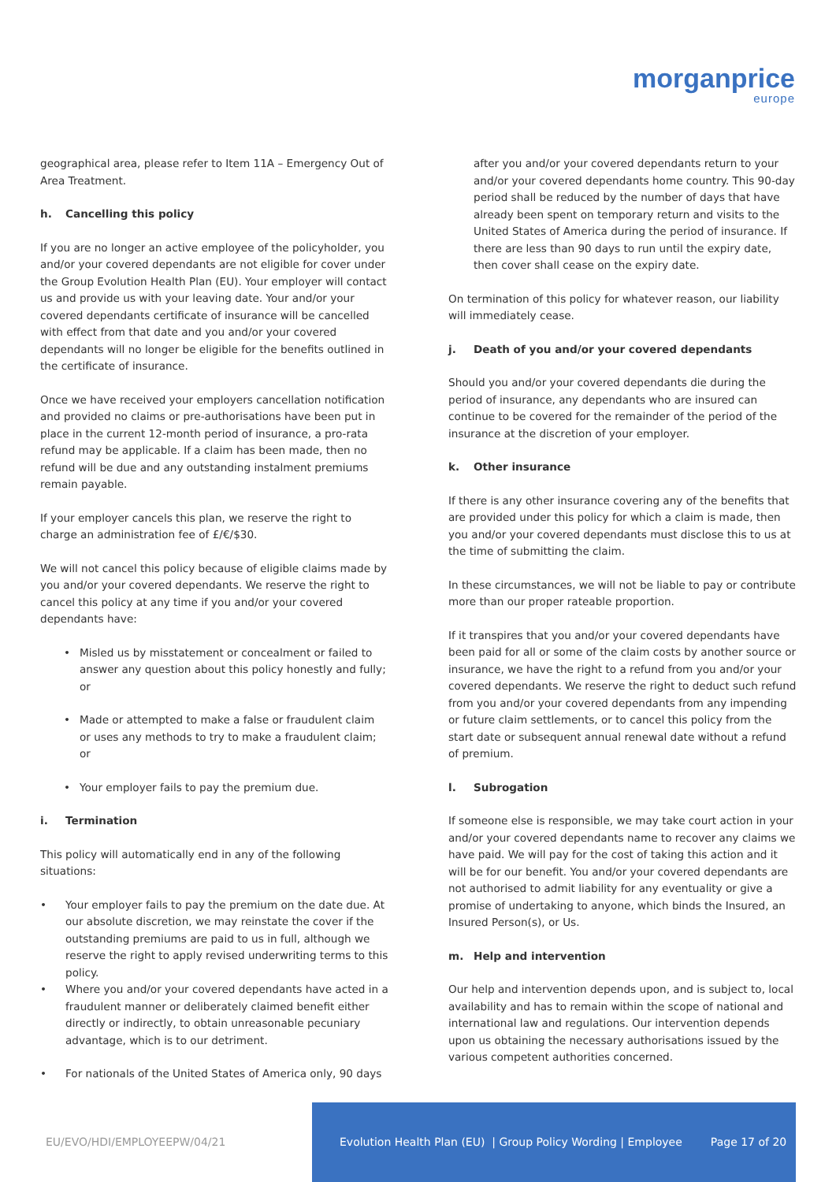morganprice
europe
geographical area, please refer to Item 11A – Emergency Out of Area Treatment.
h. Cancelling this policy
If you are no longer an active employee of the policyholder, you and/or your covered dependants are not eligible for cover under the Group Evolution Health Plan (EU). Your employer will contact us and provide us with your leaving date. Your and/or your covered dependants certificate of insurance will be cancelled with effect from that date and you and/or your covered dependants will no longer be eligible for the benefits outlined in the certificate of insurance.
Once we have received your employers cancellation notification and provided no claims or pre-authorisations have been put in place in the current 12-month period of insurance, a pro-rata refund may be applicable. If a claim has been made, then no refund will be due and any outstanding instalment premiums remain payable.
If your employer cancels this plan, we reserve the right to charge an administration fee of £/€/$30.
We will not cancel this policy because of eligible claims made by you and/or your covered dependants. We reserve the right to cancel this policy at any time if you and/or your covered dependants have:
Misled us by misstatement or concealment or failed to answer any question about this policy honestly and fully; or
Made or attempted to make a false or fraudulent claim or uses any methods to try to make a fraudulent claim; or
Your employer fails to pay the premium due.
i. Termination
This policy will automatically end in any of the following situations:
Your employer fails to pay the premium on the date due. At our absolute discretion, we may reinstate the cover if the outstanding premiums are paid to us in full, although we reserve the right to apply revised underwriting terms to this policy.
Where you and/or your covered dependants have acted in a fraudulent manner or deliberately claimed benefit either directly or indirectly, to obtain unreasonable pecuniary advantage, which is to our detriment.
For nationals of the United States of America only, 90 days
after you and/or your covered dependants return to your and/or your covered dependants home country. This 90-day period shall be reduced by the number of days that have already been spent on temporary return and visits to the United States of America during the period of insurance. If there are less than 90 days to run until the expiry date, then cover shall cease on the expiry date.
On termination of this policy for whatever reason, our liability will immediately cease.
j. Death of you and/or your covered dependants
Should you and/or your covered dependants die during the period of insurance, any dependants who are insured can continue to be covered for the remainder of the period of the insurance at the discretion of your employer.
k. Other insurance
If there is any other insurance covering any of the benefits that are provided under this policy for which a claim is made, then you and/or your covered dependants must disclose this to us at the time of submitting the claim.
In these circumstances, we will not be liable to pay or contribute more than our proper rateable proportion.
If it transpires that you and/or your covered dependants have been paid for all or some of the claim costs by another source or insurance, we have the right to a refund from you and/or your covered dependants. We reserve the right to deduct such refund from you and/or your covered dependants from any impending or future claim settlements, or to cancel this policy from the start date or subsequent annual renewal date without a refund of premium.
l. Subrogation
If someone else is responsible, we may take court action in your and/or your covered dependants name to recover any claims we have paid. We will pay for the cost of taking this action and it will be for our benefit. You and/or your covered dependants are not authorised to admit liability for any eventuality or give a promise of undertaking to anyone, which binds the Insured, an Insured Person(s), or Us.
m. Help and intervention
Our help and intervention depends upon, and is subject to, local availability and has to remain within the scope of national and international law and regulations. Our intervention depends upon us obtaining the necessary authorisations issued by the various competent authorities concerned.
EU/EVO/HDI/EMPLOYEEPW/04/21
Evolution Health Plan (EU) | Group Policy Wording | Employee Page 17 of 20